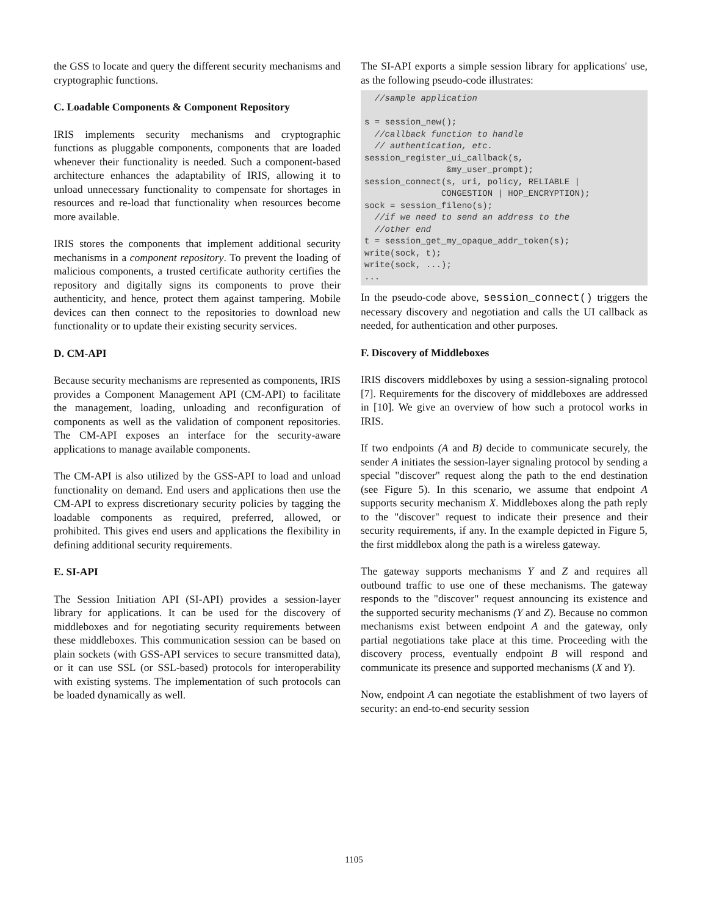the GSS to locate and query the different security mechanisms and cryptographic functions.
C. Loadable Components & Component Repository
IRIS implements security mechanisms and cryptographic functions as pluggable components, components that are loaded whenever their functionality is needed. Such a component-based architecture enhances the adaptability of IRIS, allowing it to unload unnecessary functionality to compensate for shortages in resources and re-load that functionality when resources become more available.
IRIS stores the components that implement additional security mechanisms in a component repository. To prevent the loading of malicious components, a trusted certificate authority certifies the repository and digitally signs its components to prove their authenticity, and hence, protect them against tampering. Mobile devices can then connect to the repositories to download new functionality or to update their existing security services.
D. CM-API
Because security mechanisms are represented as components, IRIS provides a Component Management API (CM-API) to facilitate the management, loading, unloading and reconfiguration of components as well as the validation of component repositories. The CM-API exposes an interface for the security-aware applications to manage available components.
The CM-API is also utilized by the GSS-API to load and unload functionality on demand. End users and applications then use the CM-API to express discretionary security policies by tagging the loadable components as required, preferred, allowed, or prohibited. This gives end users and applications the flexibility in defining additional security requirements.
E. SI-API
The Session Initiation API (SI-API) provides a session-layer library for applications. It can be used for the discovery of middleboxes and for negotiating security requirements between these middleboxes. This communication session can be based on plain sockets (with GSS-API services to secure transmitted data), or it can use SSL (or SSL-based) protocols for interoperability with existing systems. The implementation of such protocols can be loaded dynamically as well.
The SI-API exports a simple session library for applications' use, as the following pseudo-code illustrates:
//sample application s = session_new(); //callback function to handle // authentication, etc. session_register_ui_callback(s, &my_user_prompt); session_connect(s, uri, policy, RELIABLE | CONGESTION | HOP_ENCRYPTION); sock = session_fileno(s); //if we need to send an address to the //other end t = session_get_my_opaque_addr_token(s); write(sock, t); write(sock, ...); ...
In the pseudo-code above, session_connect() triggers the necessary discovery and negotiation and calls the UI callback as needed, for authentication and other purposes.
F. Discovery of Middleboxes
IRIS discovers middleboxes by using a session-signaling protocol [7]. Requirements for the discovery of middleboxes are addressed in [10]. We give an overview of how such a protocol works in IRIS.
If two endpoints (A and B) decide to communicate securely, the sender A initiates the session-layer signaling protocol by sending a special "discover" request along the path to the end destination (see Figure 5). In this scenario, we assume that endpoint A supports security mechanism X. Middleboxes along the path reply to the "discover" request to indicate their presence and their security requirements, if any. In the example depicted in Figure 5, the first middlebox along the path is a wireless gateway.
The gateway supports mechanisms Y and Z and requires all outbound traffic to use one of these mechanisms. The gateway responds to the "discover" request announcing its existence and the supported security mechanisms (Y and Z). Because no common mechanisms exist between endpoint A and the gateway, only partial negotiations take place at this time. Proceeding with the discovery process, eventually endpoint B will respond and communicate its presence and supported mechanisms (X and Y).
Now, endpoint A can negotiate the establishment of two layers of security: an end-to-end security session
1105